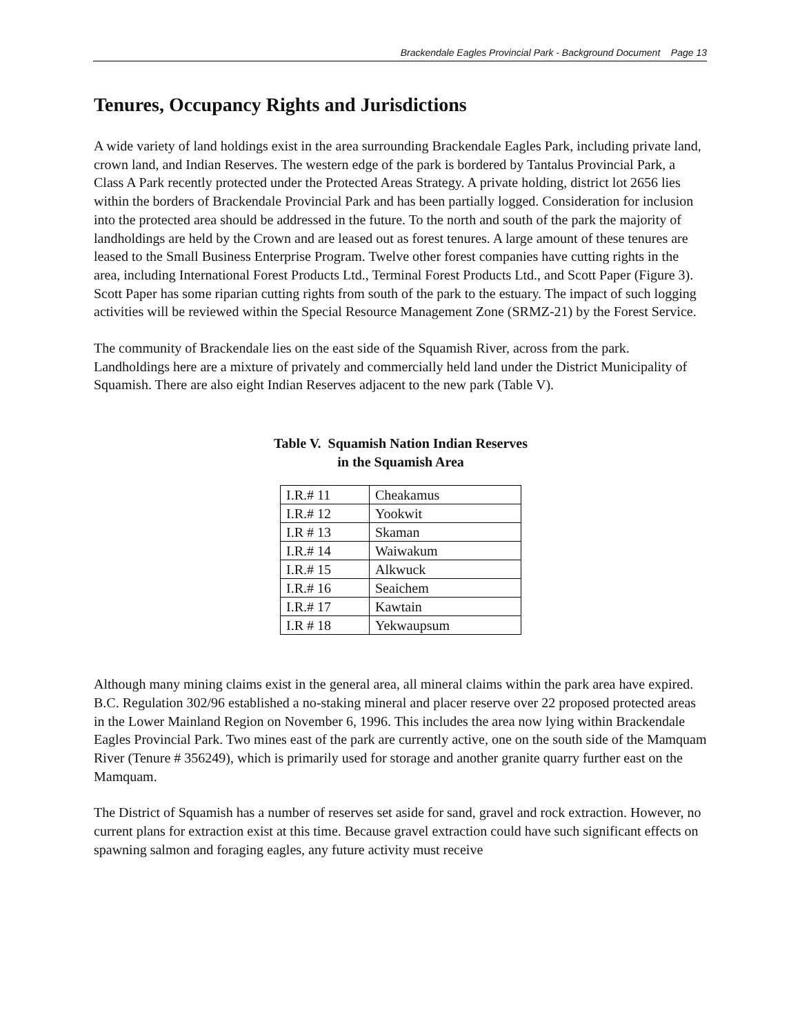Brackendale Eagles Provincial Park - Background Document Page 13
Tenures, Occupancy Rights and Jurisdictions
A wide variety of land holdings exist in the area surrounding Brackendale Eagles Park, including private land, crown land, and Indian Reserves. The western edge of the park is bordered by Tantalus Provincial Park, a Class A Park recently protected under the Protected Areas Strategy. A private holding, district lot 2656 lies within the borders of Brackendale Provincial Park and has been partially logged. Consideration for inclusion into the protected area should be addressed in the future. To the north and south of the park the majority of landholdings are held by the Crown and are leased out as forest tenures. A large amount of these tenures are leased to the Small Business Enterprise Program. Twelve other forest companies have cutting rights in the area, including International Forest Products Ltd., Terminal Forest Products Ltd., and Scott Paper (Figure 3). Scott Paper has some riparian cutting rights from south of the park to the estuary. The impact of such logging activities will be reviewed within the Special Resource Management Zone (SRMZ-21) by the Forest Service.
The community of Brackendale lies on the east side of the Squamish River, across from the park. Landholdings here are a mixture of privately and commercially held land under the District Municipality of Squamish. There are also eight Indian Reserves adjacent to the new park (Table V).
Table V. Squamish Nation Indian Reserves
in the Squamish Area
| I.R.# 11 | Cheakamus |
| I.R.# 12 | Yookwit |
| I.R # 13 | Skaman |
| I.R.# 14 | Waiwakum |
| I.R.# 15 | Alkwuck |
| I.R.# 16 | Seaichem |
| I.R.# 17 | Kawtain |
| I.R # 18 | Yekwaupsum |
Although many mining claims exist in the general area, all mineral claims within the park area have expired. B.C. Regulation 302/96 established a no-staking mineral and placer reserve over 22 proposed protected areas in the Lower Mainland Region on November 6, 1996. This includes the area now lying within Brackendale Eagles Provincial Park. Two mines east of the park are currently active, one on the south side of the Mamquam River (Tenure # 356249), which is primarily used for storage and another granite quarry further east on the Mamquam.
The District of Squamish has a number of reserves set aside for sand, gravel and rock extraction. However, no current plans for extraction exist at this time. Because gravel extraction could have such significant effects on spawning salmon and foraging eagles, any future activity must receive